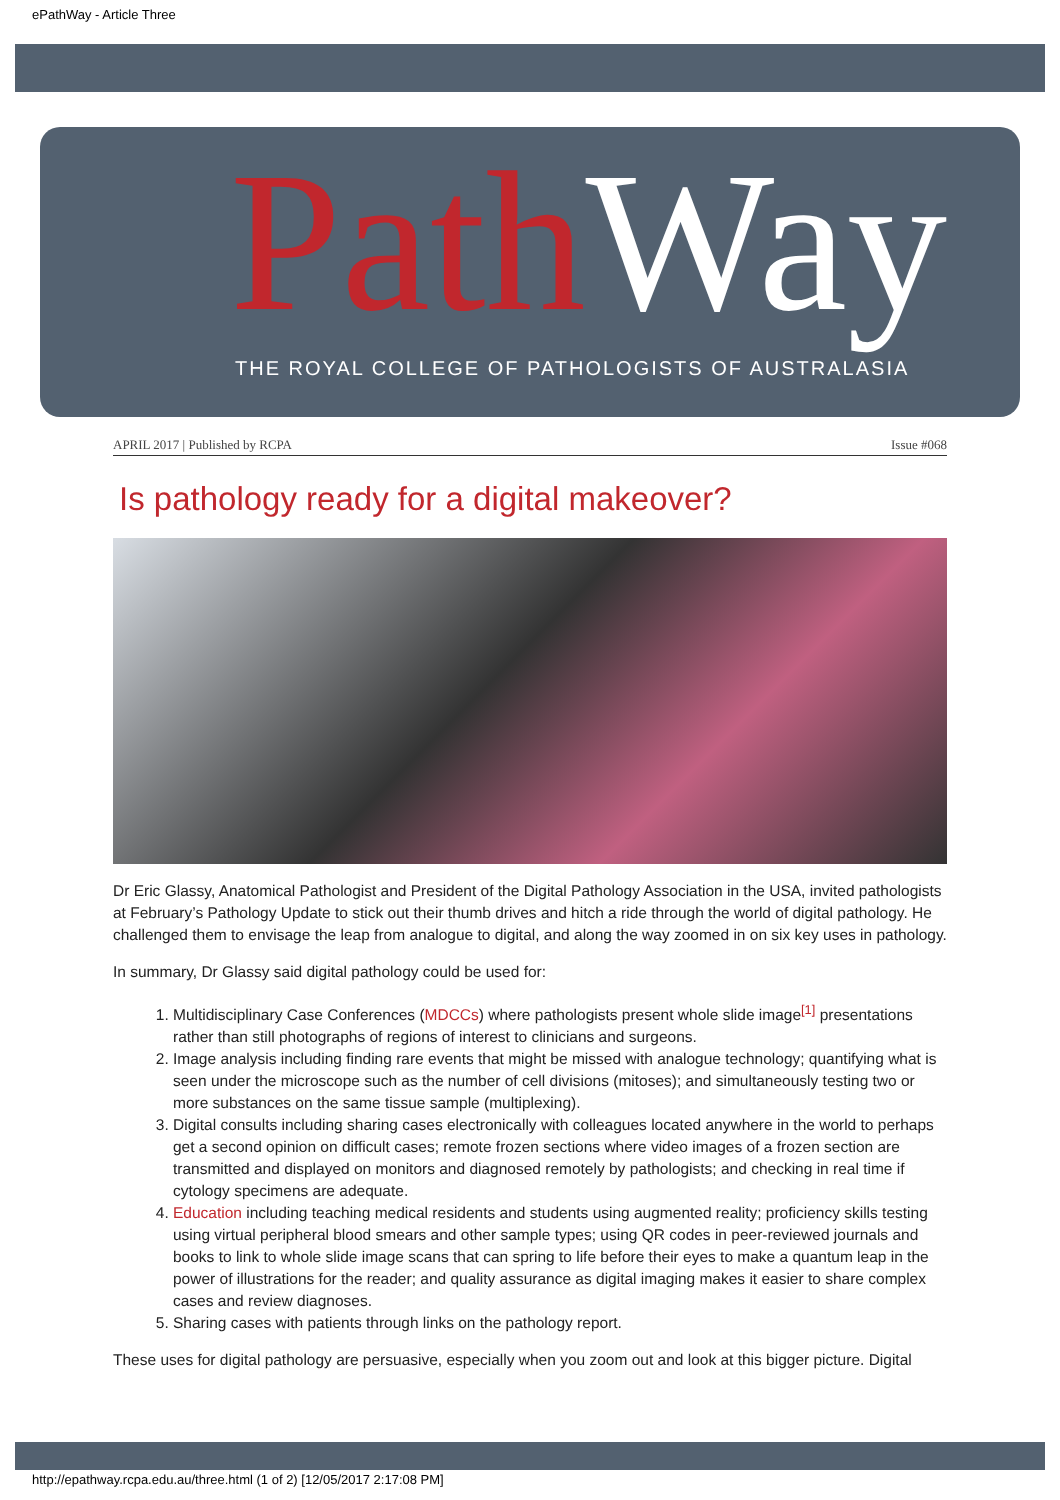ePathWay - Article Three
Path Way
THE ROYAL COLLEGE OF PATHOLOGISTS OF AUSTRALASIA
APRIL 2017 | Published by RCPA Issue #068
Is pathology ready for a digital makeover?
Dr Eric Glassy, Anatomical Pathologist and President of the Digital Pathology Association in the USA, invited pathologists at February’s Pathology Update to stick out their thumb drives and hitch a ride through the world of digital pathology. He challenged them to envisage the leap from analogue to digital, and along the way zoomed in on six key uses in pathology.
In summary, Dr Glassy said digital pathology could be used for:
1. Multidisciplinary Case Conferences (MDCCs) where pathologists present whole slide image<sup>[1]</sup> presentations rather than still photographs of regions of interest to clinicians and surgeons.
2. Image analysis including finding rare events that might be missed with analogue technology; quantifying what is seen under the microscope such as the number of cell divisions (mitoses); and simultaneously testing two or more substances on the same tissue sample (multiplexing).
3. Digital consults including sharing cases electronically with colleagues located anywhere in the world to perhaps get a second opinion on difficult cases; remote frozen sections where video images of a frozen section are transmitted and displayed on monitors and diagnosed remotely by pathologists; and checking in real time if cytology specimens are adequate.
4. Education including teaching medical residents and students using augmented reality; proficiency skills testing using virtual peripheral blood smears and other sample types; using QR codes in peer-reviewed journals and books to link to whole slide image scans that can spring to life before their eyes to make a quantum leap in the power of illustrations for the reader; and quality assurance as digital imaging makes it easier to share complex cases and review diagnoses.
5. Sharing cases with patients through links on the pathology report.
These uses for digital pathology are persuasive, especially when you zoom out and look at this bigger picture. Digital
http://epathway.rcpa.edu.au/three.html (1 of 2) [12/05/2017 2:17:08 PM]